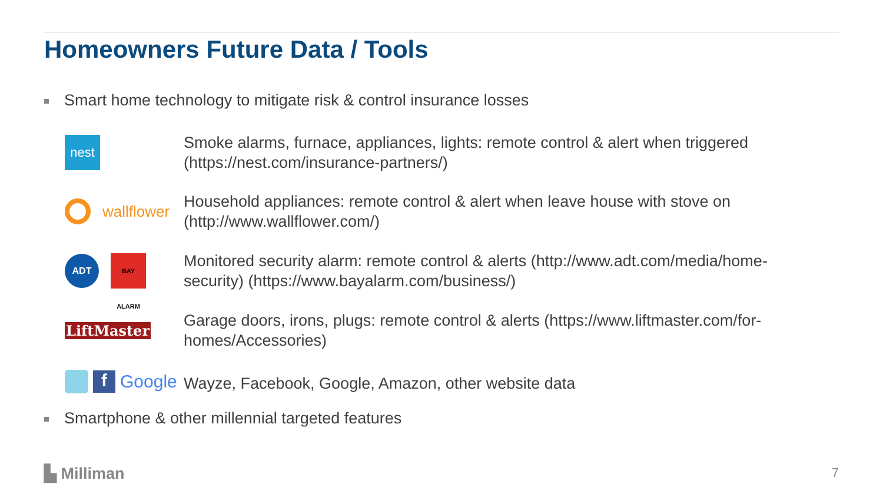Homeowners Future Data / Tools
Smart home technology to mitigate risk & control insurance losses
nest
Smoke alarms, furnace, appliances, lights: remote control & alert when triggered (https://nest.com/insurance-partners/)
wallflower
Household appliances: remote control & alert when leave house with stove on (http://www.wallflower.com/)
ADT
BAY ALARM
Monitored security alarm: remote control & alerts (http://www.adt.com/media/home-security) (https://www.bayalarm.com/business/)
LiftMaster
Garage doors, irons, plugs: remote control & alerts (https://www.liftmaster.com/for-homes/Accessories)
f
Google
Wayze, Facebook, Google, Amazon, other website data
Smartphone & other millennial targeted features
▙ Milliman 7